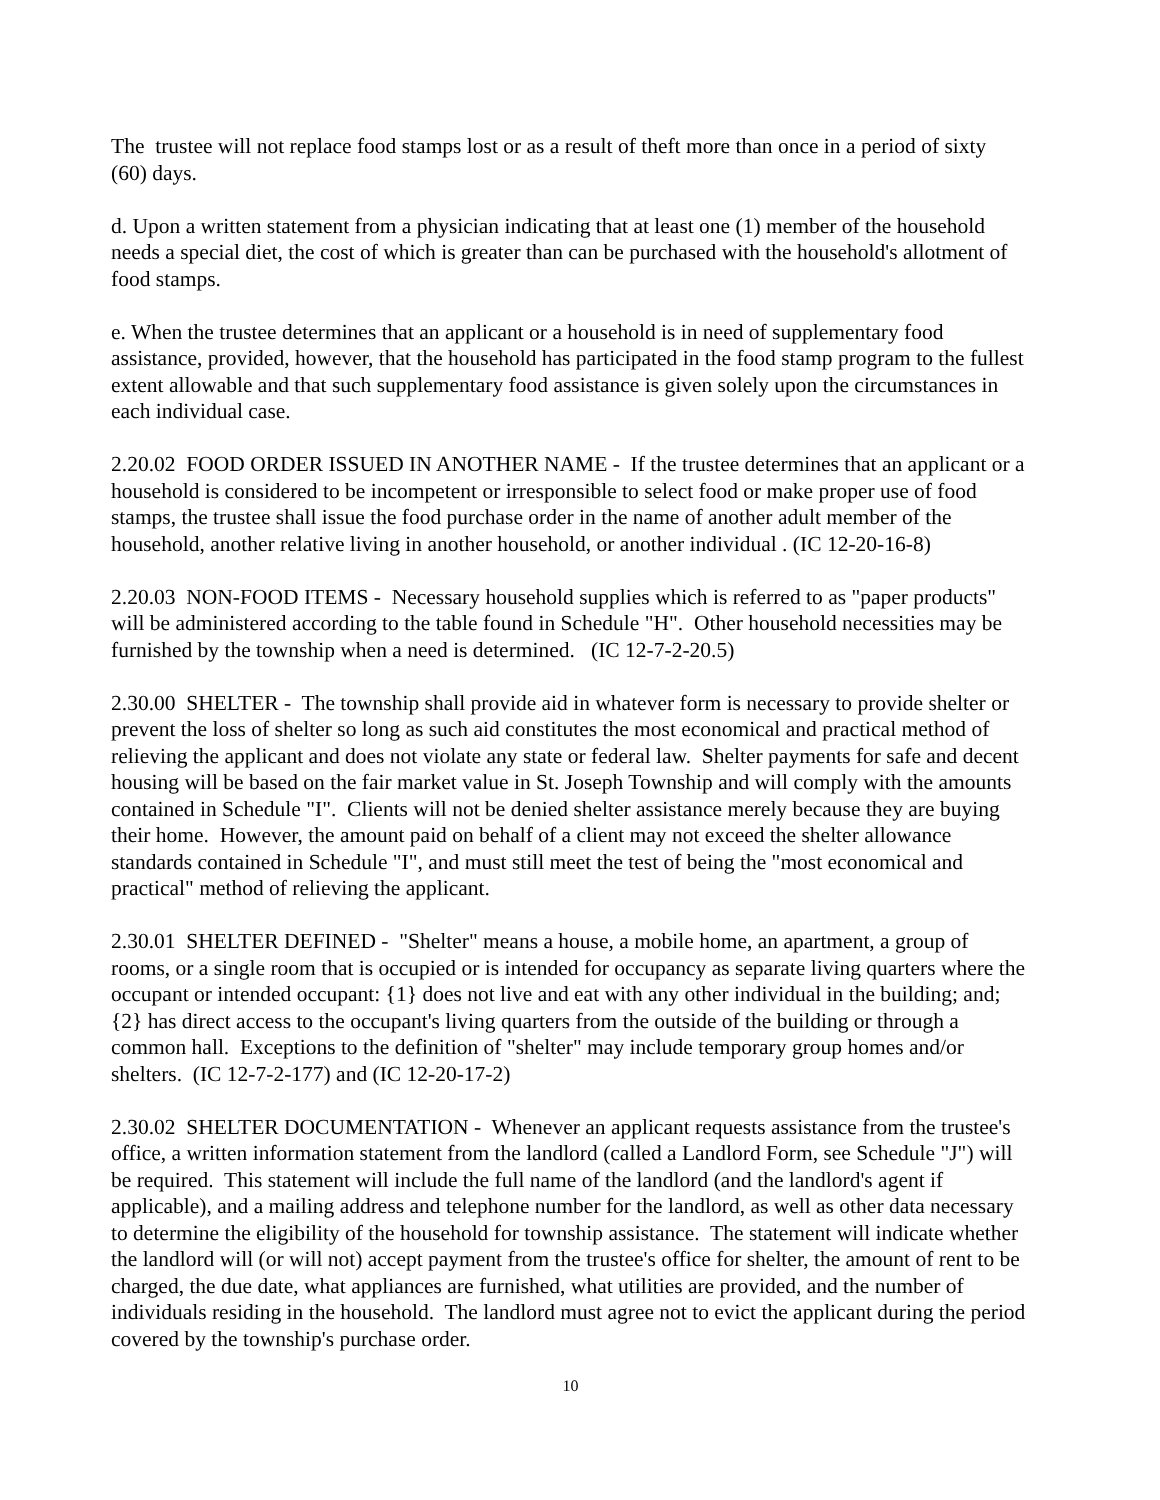The trustee will not replace food stamps lost or as a result of theft more than once in a period of sixty (60) days.
d. Upon a written statement from a physician indicating that at least one (1) member of the household needs a special diet, the cost of which is greater than can be purchased with the household's allotment of food stamps.
e. When the trustee determines that an applicant or a household is in need of supplementary food assistance, provided, however, that the household has participated in the food stamp program to the fullest extent allowable and that such supplementary food assistance is given solely upon the circumstances in each individual case.
2.20.02 FOOD ORDER ISSUED IN ANOTHER NAME - If the trustee determines that an applicant or a household is considered to be incompetent or irresponsible to select food or make proper use of food stamps, the trustee shall issue the food purchase order in the name of another adult member of the household, another relative living in another household, or another individual . (IC 12-20-16-8)
2.20.03 NON-FOOD ITEMS - Necessary household supplies which is referred to as "paper products" will be administered according to the table found in Schedule "H". Other household necessities may be furnished by the township when a need is determined. (IC 12-7-2-20.5)
2.30.00 SHELTER - The township shall provide aid in whatever form is necessary to provide shelter or prevent the loss of shelter so long as such aid constitutes the most economical and practical method of relieving the applicant and does not violate any state or federal law. Shelter payments for safe and decent housing will be based on the fair market value in St. Joseph Township and will comply with the amounts contained in Schedule "I". Clients will not be denied shelter assistance merely because they are buying their home. However, the amount paid on behalf of a client may not exceed the shelter allowance standards contained in Schedule "I", and must still meet the test of being the "most economical and practical" method of relieving the applicant.
2.30.01 SHELTER DEFINED - "Shelter" means a house, a mobile home, an apartment, a group of rooms, or a single room that is occupied or is intended for occupancy as separate living quarters where the occupant or intended occupant: {1} does not live and eat with any other individual in the building; and; {2} has direct access to the occupant's living quarters from the outside of the building or through a common hall. Exceptions to the definition of "shelter" may include temporary group homes and/or shelters. (IC 12-7-2-177) and (IC 12-20-17-2)
2.30.02 SHELTER DOCUMENTATION - Whenever an applicant requests assistance from the trustee's office, a written information statement from the landlord (called a Landlord Form, see Schedule "J") will be required. This statement will include the full name of the landlord (and the landlord's agent if applicable), and a mailing address and telephone number for the landlord, as well as other data necessary to determine the eligibility of the household for township assistance. The statement will indicate whether the landlord will (or will not) accept payment from the trustee's office for shelter, the amount of rent to be charged, the due date, what appliances are furnished, what utilities are provided, and the number of individuals residing in the household. The landlord must agree not to evict the applicant during the period covered by the township's purchase order.
10